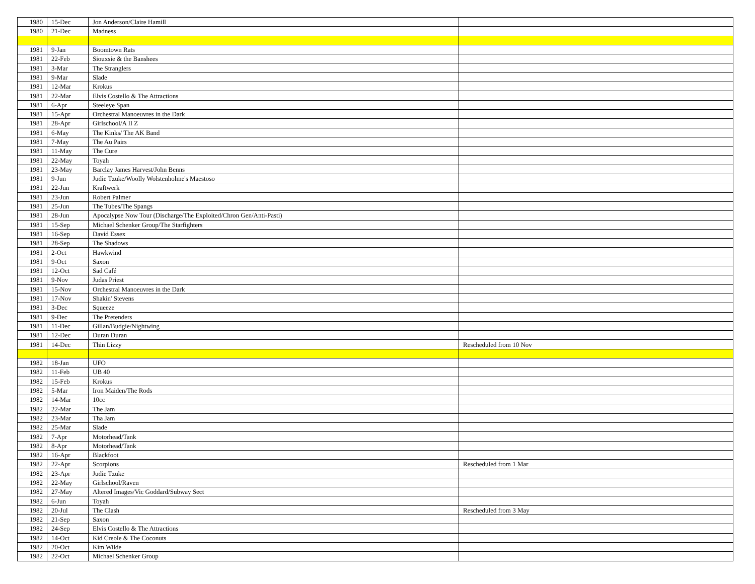| 1980 | 15-Dec | Jon Anderson/Claire Hamill | |
| 1980 | 21-Dec | Madness | |
| 1981 | 9-Jan | Boomtown Rats | |
| 1981 | 22-Feb | Siouxsie & the Banshees | |
| 1981 | 3-Mar | The Stranglers | |
| 1981 | 9-Mar | Slade | |
| 1981 | 12-Mar | Krokus | |
| 1981 | 22-Mar | Elvis Costello & The Attractions | |
| 1981 | 6-Apr | Steeleye Span | |
| 1981 | 15-Apr | Orchestral Manoeuvres in the Dark | |
| 1981 | 28-Apr | Girlschool/A II Z | |
| 1981 | 6-May | The Kinks/ The AK Band | |
| 1981 | 7-May | The Au Pairs | |
| 1981 | 11-May | The Cure | |
| 1981 | 22-May | Toyah | |
| 1981 | 23-May | Barclay James Harvest/John Benns | |
| 1981 | 9-Jun | Judie Tzuke/Woolly Wolstenholme's Maestoso | |
| 1981 | 22-Jun | Kraftwerk | |
| 1981 | 23-Jun | Robert Palmer | |
| 1981 | 25-Jun | The Tubes/The Spangs | |
| 1981 | 28-Jun | Apocalypse Now Tour (Discharge/The Exploited/Chron Gen/Anti-Pasti) | |
| 1981 | 15-Sep | Michael Schenker Group/The Starfighters | |
| 1981 | 16-Sep | David Essex | |
| 1981 | 28-Sep | The Shadows | |
| 1981 | 2-Oct | Hawkwind | |
| 1981 | 9-Oct | Saxon | |
| 1981 | 12-Oct | Sad Café | |
| 1981 | 9-Nov | Judas Priest | |
| 1981 | 15-Nov | Orchestral Manoeuvres in the Dark | |
| 1981 | 17-Nov | Shakin' Stevens | |
| 1981 | 3-Dec | Squeeze | |
| 1981 | 9-Dec | The Pretenders | |
| 1981 | 11-Dec | Gillan/Budgie/Nightwing | |
| 1981 | 12-Dec | Duran Duran | |
| 1981 | 14-Dec | Thin Lizzy | Rescheduled from 10 Nov |
| 1982 | 18-Jan | UFO | |
| 1982 | 11-Feb | UB 40 | |
| 1982 | 15-Feb | Krokus | |
| 1982 | 5-Mar | Iron Maiden/The Rods | |
| 1982 | 14-Mar | 10cc | |
| 1982 | 22-Mar | The Jam | |
| 1982 | 23-Mar | Tha Jam | |
| 1982 | 25-Mar | Slade | |
| 1982 | 7-Apr | Motorhead/Tank | |
| 1982 | 8-Apr | Motorhead/Tank | |
| 1982 | 16-Apr | Blackfoot | |
| 1982 | 22-Apr | Scorpions | Rescheduled from 1 Mar |
| 1982 | 23-Apr | Judie Tzuke | |
| 1982 | 22-May | Girlschool/Raven | |
| 1982 | 27-May | Altered Images/Vic Goddard/Subway Sect | |
| 1982 | 6-Jun | Toyah | |
| 1982 | 20-Jul | The Clash | Rescheduled from 3 May |
| 1982 | 21-Sep | Saxon | |
| 1982 | 24-Sep | Elvis Costello & The Attractions | |
| 1982 | 14-Oct | Kid Creole & The Coconuts | |
| 1982 | 20-Oct | Kim Wilde | |
| 1982 | 22-Oct | Michael Schenker Group | |